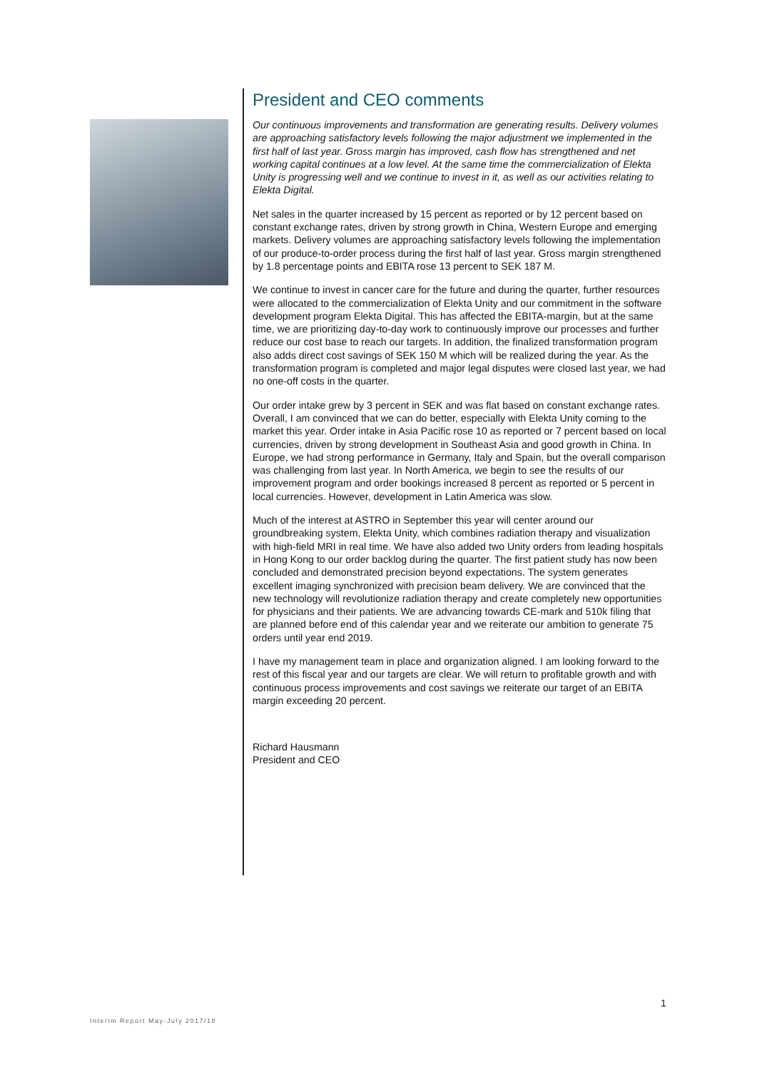President and CEO comments
Our continuous improvements and transformation are generating results. Delivery volumes are approaching satisfactory levels following the major adjustment we implemented in the first half of last year. Gross margin has improved, cash flow has strengthened and net working capital continues at a low level. At the same time the commercialization of Elekta Unity is progressing well and we continue to invest in it, as well as our activities relating to Elekta Digital.
Net sales in the quarter increased by 15 percent as reported or by 12 percent based on constant exchange rates, driven by strong growth in China, Western Europe and emerging markets. Delivery volumes are approaching satisfactory levels following the implementation of our produce-to-order process during the first half of last year. Gross margin strengthened by 1.8 percentage points and EBITA rose 13 percent to SEK 187 M.
We continue to invest in cancer care for the future and during the quarter, further resources were allocated to the commercialization of Elekta Unity and our commitment in the software development program Elekta Digital. This has affected the EBITA-margin, but at the same time, we are prioritizing day-to-day work to continuously improve our processes and further reduce our cost base to reach our targets. In addition, the finalized transformation program also adds direct cost savings of SEK 150 M which will be realized during the year. As the transformation program is completed and major legal disputes were closed last year, we had no one-off costs in the quarter.
Our order intake grew by 3 percent in SEK and was flat based on constant exchange rates. Overall, I am convinced that we can do better, especially with Elekta Unity coming to the market this year. Order intake in Asia Pacific rose 10 as reported or 7 percent based on local currencies, driven by strong development in Southeast Asia and good growth in China. In Europe, we had strong performance in Germany, Italy and Spain, but the overall comparison was challenging from last year. In North America, we begin to see the results of our improvement program and order bookings increased 8 percent as reported or 5 percent in local currencies. However, development in Latin America was slow.
Much of the interest at ASTRO in September this year will center around our groundbreaking system, Elekta Unity, which combines radiation therapy and visualization with high-field MRI in real time. We have also added two Unity orders from leading hospitals in Hong Kong to our order backlog during the quarter. The first patient study has now been concluded and demonstrated precision beyond expectations. The system generates excellent imaging synchronized with precision beam delivery. We are convinced that the new technology will revolutionize radiation therapy and create completely new opportunities for physicians and their patients. We are advancing towards CE-mark and 510k filing that are planned before end of this calendar year and we reiterate our ambition to generate 75 orders until year end 2019.
I have my management team in place and organization aligned. I am looking forward to the rest of this fiscal year and our targets are clear. We will return to profitable growth and with continuous process improvements and cost savings we reiterate our target of an EBITA margin exceeding 20 percent.
Richard Hausmann
President and CEO
1
Interim Report May-July 2017/18